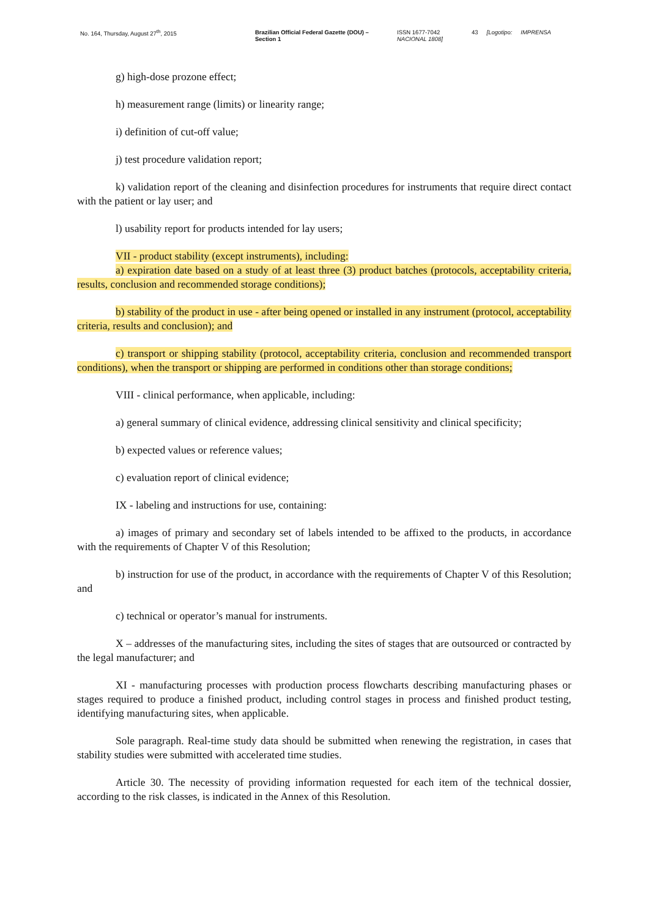No. 164, Thursday, August 27<sup>th</sup>, 2015 Brazilian Official Federal Gazette (DOU) – Section 1
ISSN 1677-7042 NACIONAL 1808]
43 [Logotipo: IMPRENSA
g) high-dose prozone effect;
h) measurement range (limits) or linearity range;
i) definition of cut-off value;
j) test procedure validation report;
k) validation report of the cleaning and disinfection procedures for instruments that require direct contact with the patient or lay user; and
l) usability report for products intended for lay users;
VII - product stability (except instruments), including:
a) expiration date based on a study of at least three (3) product batches (protocols, acceptability criteria, results, conclusion and recommended storage conditions);
b) stability of the product in use - after being opened or installed in any instrument (protocol, acceptability criteria, results and conclusion); and
c) transport or shipping stability (protocol, acceptability criteria, conclusion and recommended transport conditions), when the transport or shipping are performed in conditions other than storage conditions;
VIII - clinical performance, when applicable, including:
a) general summary of clinical evidence, addressing clinical sensitivity and clinical specificity;
b) expected values or reference values;
c) evaluation report of clinical evidence;
IX - labeling and instructions for use, containing:
a) images of primary and secondary set of labels intended to be affixed to the products, in accordance with the requirements of Chapter V of this Resolution;
b) instruction for use of the product, in accordance with the requirements of Chapter V of this Resolution; and
c) technical or operator’s manual for instruments.
X – addresses of the manufacturing sites, including the sites of stages that are outsourced or contracted by the legal manufacturer; and
XI - manufacturing processes with production process flowcharts describing manufacturing phases or stages required to produce a finished product, including control stages in process and finished product testing, identifying manufacturing sites, when applicable.
Sole paragraph. Real-time study data should be submitted when renewing the registration, in cases that stability studies were submitted with accelerated time studies.
Article 30. The necessity of providing information requested for each item of the technical dossier, according to the risk classes, is indicated in the Annex of this Resolution.